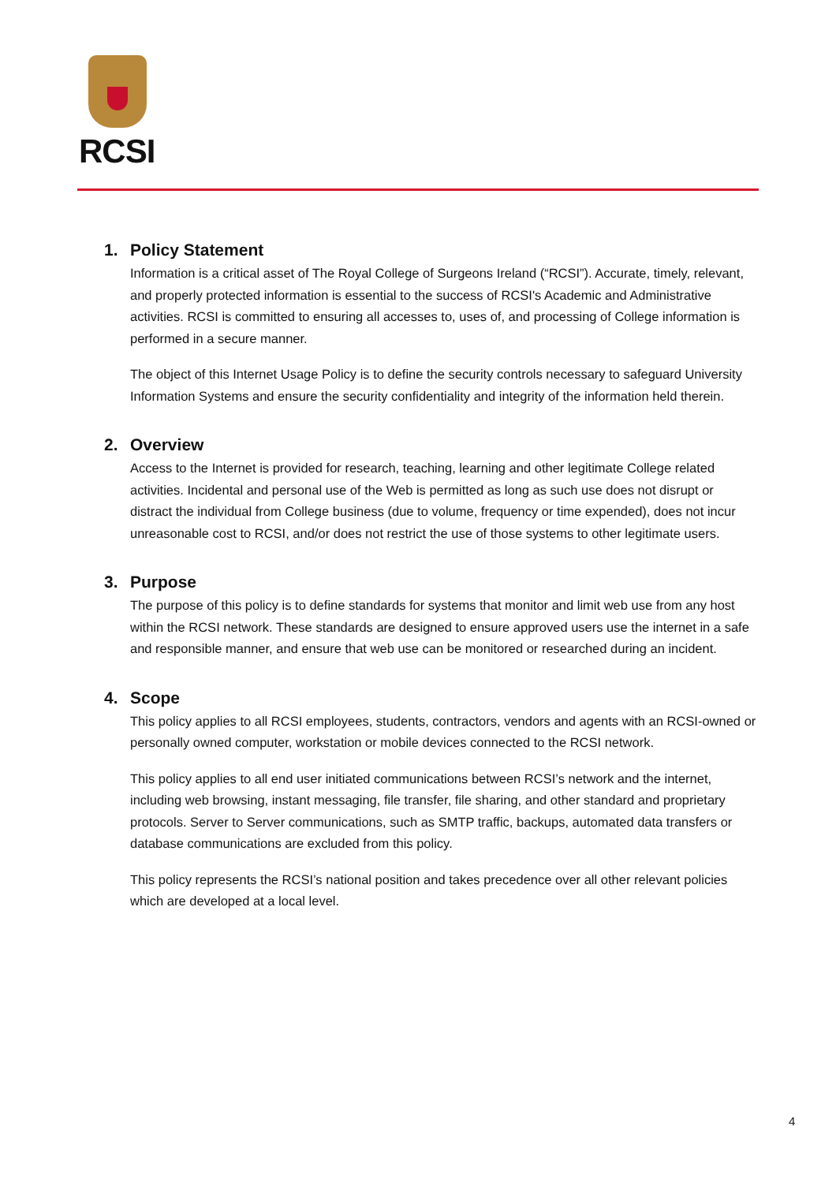RCSI
1. Policy Statement
Information is a critical asset of The Royal College of Surgeons Ireland (“RCSI”). Accurate, timely, relevant, and properly protected information is essential to the success of RCSI's Academic and Administrative activities. RCSI is committed to ensuring all accesses to, uses of, and processing of College information is performed in a secure manner.
The object of this Internet Usage Policy is to define the security controls necessary to safeguard University Information Systems and ensure the security confidentiality and integrity of the information held therein.
2. Overview
Access to the Internet is provided for research, teaching, learning and other legitimate College related activities. Incidental and personal use of the Web is permitted as long as such use does not disrupt or distract the individual from College business (due to volume, frequency or time expended), does not incur unreasonable cost to RCSI, and/or does not restrict the use of those systems to other legitimate users.
3. Purpose
The purpose of this policy is to define standards for systems that monitor and limit web use from any host within the RCSI network. These standards are designed to ensure approved users use the internet in a safe and responsible manner, and ensure that web use can be monitored or researched during an incident.
4. Scope
This policy applies to all RCSI employees, students, contractors, vendors and agents with an RCSI-owned or personally owned computer, workstation or mobile devices connected to the RCSI network.
This policy applies to all end user initiated communications between RCSI’s network and the internet, including web browsing, instant messaging, file transfer, file sharing, and other standard and proprietary protocols. Server to Server communications, such as SMTP traffic, backups, automated data transfers or database communications are excluded from this policy.
This policy represents the RCSI’s national position and takes precedence over all other relevant policies which are developed at a local level.
4